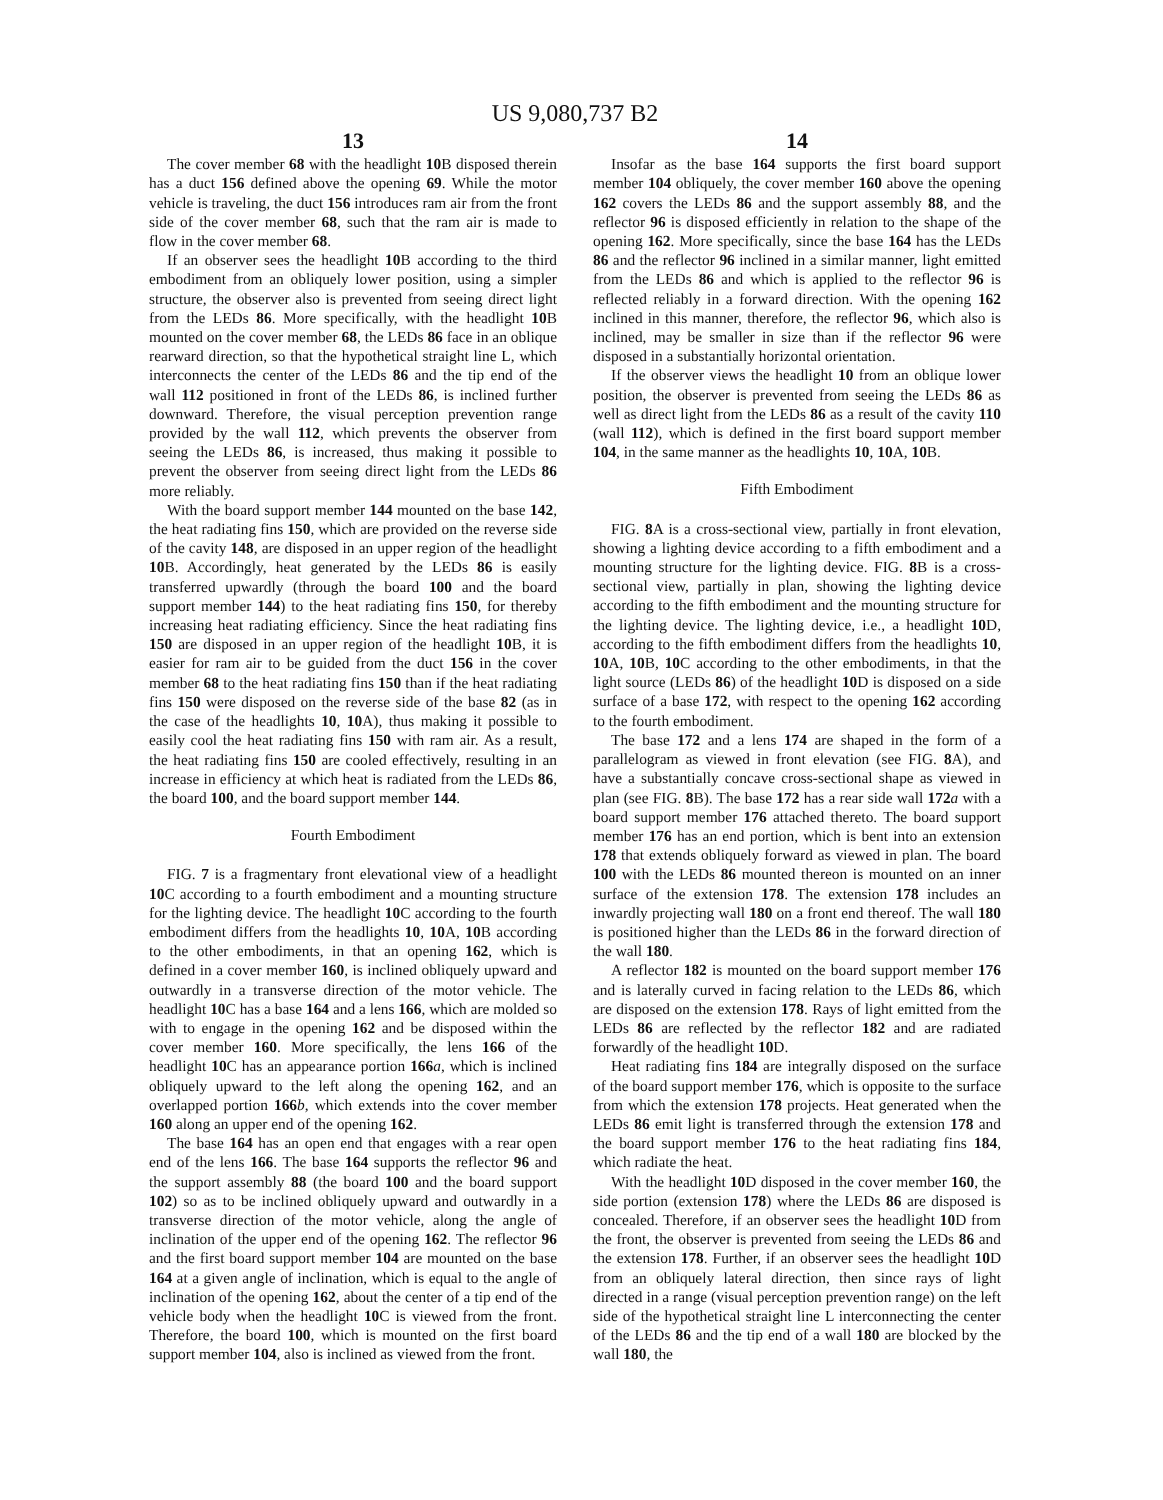US 9,080,737 B2
13
The cover member 68 with the headlight 10 B disposed therein has a duct 156 defined above the opening 69. While the motor vehicle is traveling, the duct 156 introduces ram air from the front side of the cover member 68, such that the ram air is made to flow in the cover member 68.
If an observer sees the headlight 10 B according to the third embodiment from an obliquely lower position, using a simpler structure, the observer also is prevented from seeing direct light from the LEDs 86. More specifically, with the headlight 10 B mounted on the cover member 68, the LEDs 86 face in an oblique rearward direction, so that the hypothetical straight line L, which interconnects the center of the LEDs 86 and the tip end of the wall 112 positioned in front of the LEDs 86, is inclined further downward. Therefore, the visual perception prevention range provided by the wall 112, which prevents the observer from seeing the LEDs 86, is increased, thus making it possible to prevent the observer from seeing direct light from the LEDs 86 more reliably.
With the board support member 144 mounted on the base 142, the heat radiating fins 150, which are provided on the reverse side of the cavity 148, are disposed in an upper region of the headlight 10 B. Accordingly, heat generated by the LEDs 86 is easily transferred upwardly (through the board 100 and the board support member 144) to the heat radiating fins 150, for thereby increasing heat radiating efficiency. Since the heat radiating fins 150 are disposed in an upper region of the headlight 10 B, it is easier for ram air to be guided from the duct 156 in the cover member 68 to the heat radiating fins 150 than if the heat radiating fins 150 were disposed on the reverse side of the base 82 (as in the case of the headlights 10, 10 A), thus making it possible to easily cool the heat radiating fins 150 with ram air. As a result, the heat radiating fins 150 are cooled effectively, resulting in an increase in efficiency at which heat is radiated from the LEDs 86, the board 100, and the board support member 144.
Fourth Embodiment
FIG. 7 is a fragmentary front elevational view of a headlight 10 C according to a fourth embodiment and a mounting structure for the lighting device. The headlight 10 C according to the fourth embodiment differs from the headlights 10, 10 A, 10 B according to the other embodiments, in that an opening 162, which is defined in a cover member 160, is inclined obliquely upward and outwardly in a transverse direction of the motor vehicle. The headlight 10 C has a base 164 and a lens 166, which are molded so with to engage in the opening 162 and be disposed within the cover member 160. More specifically, the lens 166 of the headlight 10 C has an appearance portion 166 a, which is inclined obliquely upward to the left along the opening 162, and an overlapped portion 166 b, which extends into the cover member 160 along an upper end of the opening 162.
The base 164 has an open end that engages with a rear open end of the lens 166. The base 164 supports the reflector 96 and the support assembly 88 (the board 100 and the board support 102) so as to be inclined obliquely upward and outwardly in a transverse direction of the motor vehicle, along the angle of inclination of the upper end of the opening 162. The reflector 96 and the first board support member 104 are mounted on the base 164 at a given angle of inclination, which is equal to the angle of inclination of the opening 162, about the center of a tip end of the vehicle body when the headlight 10 C is viewed from the front. Therefore, the board 100, which is mounted on the first board support member 104, also is inclined as viewed from the front.
14
Insofar as the base 164 supports the first board support member 104 obliquely, the cover member 160 above the opening 162 covers the LEDs 86 and the support assembly 88, and the reflector 96 is disposed efficiently in relation to the shape of the opening 162. More specifically, since the base 164 has the LEDs 86 and the reflector 96 inclined in a similar manner, light emitted from the LEDs 86 and which is applied to the reflector 96 is reflected reliably in a forward direction. With the opening 162 inclined in this manner, therefore, the reflector 96, which also is inclined, may be smaller in size than if the reflector 96 were disposed in a substantially horizontal orientation.
If the observer views the headlight 10 from an oblique lower position, the observer is prevented from seeing the LEDs 86 as well as direct light from the LEDs 86 as a result of the cavity 110 (wall 112), which is defined in the first board support member 104, in the same manner as the headlights 10, 10 A, 10 B.
Fifth Embodiment
FIG. 8 A is a cross-sectional view, partially in front elevation, showing a lighting device according to a fifth embodiment and a mounting structure for the lighting device. FIG. 8 B is a cross-sectional view, partially in plan, showing the lighting device according to the fifth embodiment and the mounting structure for the lighting device. The lighting device, i.e., a headlight 10 D, according to the fifth embodiment differs from the headlights 10, 10 A, 10 B, 10 C according to the other embodiments, in that the light source (LEDs 86) of the headlight 10 D is disposed on a side surface of a base 172, with respect to the opening 162 according to the fourth embodiment.
The base 172 and a lens 174 are shaped in the form of a parallelogram as viewed in front elevation (see FIG. 8 A), and have a substantially concave cross-sectional shape as viewed in plan (see FIG. 8 B). The base 172 has a rear side wall 172 a with a board support member 176 attached thereto. The board support member 176 has an end portion, which is bent into an extension 178 that extends obliquely forward as viewed in plan. The board 100 with the LEDs 86 mounted thereon is mounted on an inner surface of the extension 178. The extension 178 includes an inwardly projecting wall 180 on a front end thereof. The wall 180 is positioned higher than the LEDs 86 in the forward direction of the wall 180.
A reflector 182 is mounted on the board support member 176 and is laterally curved in facing relation to the LEDs 86, which are disposed on the extension 178. Rays of light emitted from the LEDs 86 are reflected by the reflector 182 and are radiated forwardly of the headlight 10 D.
Heat radiating fins 184 are integrally disposed on the surface of the board support member 176, which is opposite to the surface from which the extension 178 projects. Heat generated when the LEDs 86 emit light is transferred through the extension 178 and the board support member 176 to the heat radiating fins 184, which radiate the heat.
With the headlight 10 D disposed in the cover member 160, the side portion (extension 178) where the LEDs 86 are disposed is concealed. Therefore, if an observer sees the headlight 10 D from the front, the observer is prevented from seeing the LEDs 86 and the extension 178. Further, if an observer sees the headlight 10 D from an obliquely lateral direction, then since rays of light directed in a range (visual perception prevention range) on the left side of the hypothetical straight line L interconnecting the center of the LEDs 86 and the tip end of a wall 180 are blocked by the wall 180, the